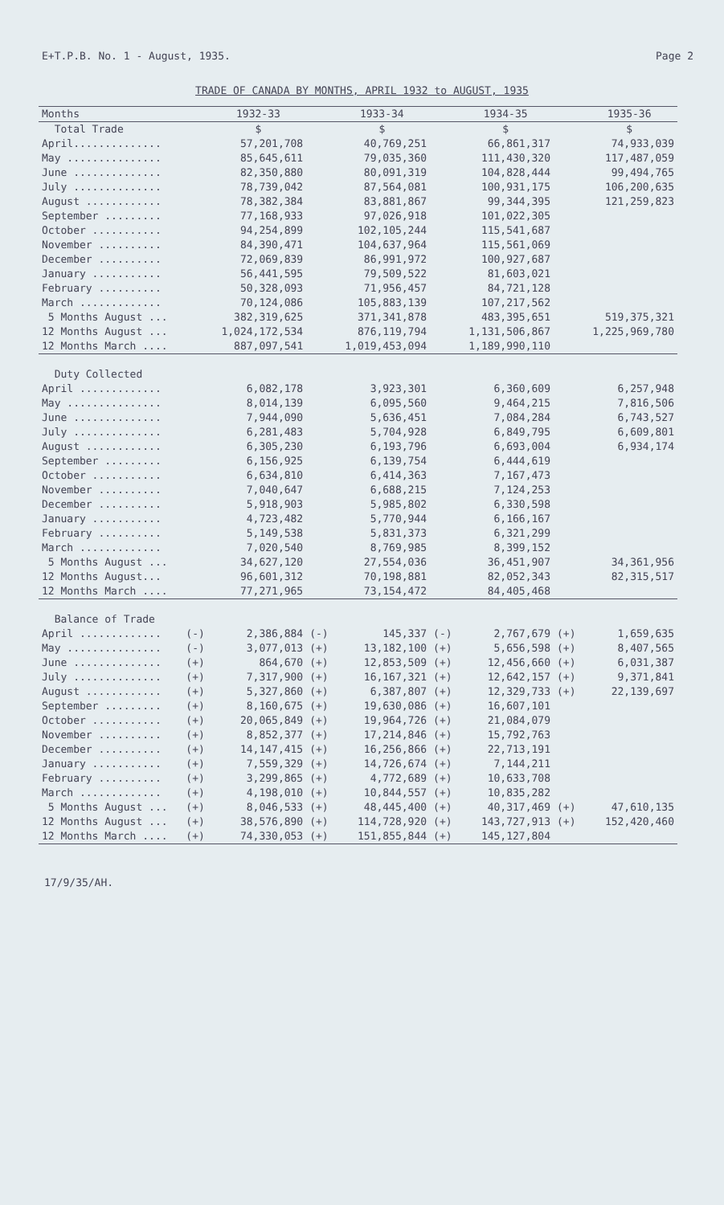E+T.P.B. No. 1 - August, 1935. Page 2
TRADE OF CANADA BY MONTHS, APRIL 1932 to AUGUST, 1935
| Months | | 1932-33 | | 1933-34 | | 1934-35 | | 1935-36 |
| --- | --- | --- | --- | --- | --- | --- | --- | --- |
| Total Trade | | $ | | $ | | $ | | $ |
| April.............. | | 57,201,708 | | 40,769,251 | | 66,861,317 | | 74,933,039 |
| May ............... | | 85,645,611 | | 79,035,360 | | 111,430,320 | | 117,487,059 |
| June .............. | | 82,350,880 | | 80,091,319 | | 104,828,444 | | 99,494,765 |
| July .............. | | 78,739,042 | | 87,564,081 | | 100,931,175 | | 106,200,635 |
| August ............ | | 78,382,384 | | 83,881,867 | | 99,344,395 | | 121,259,823 |
| September ......... | | 77,168,933 | | 97,026,918 | | 101,022,305 | | |
| October ........... | | 94,254,899 | | 102,105,244 | | 115,541,687 | | |
| November .......... | | 84,390,471 | | 104,637,964 | | 115,561,069 | | |
| December .......... | | 72,069,839 | | 86,991,972 | | 100,927,687 | | |
| January ........... | | 56,441,595 | | 79,509,522 | | 81,603,021 | | |
| February .......... | | 50,328,093 | | 71,956,457 | | 84,721,128 | | |
| March ............. | | 70,124,086 | | 105,883,139 | | 107,217,562 | | |
| 5 Months August ... | | 382,319,625 | | 371,341,878 | | 483,395,651 | | 519,375,321 |
| 12 Months August ... | | 1,024,172,534 | | 876,119,794 | | 1,131,506,867 | | 1,225,969,780 |
| 12 Months March .... | | 887,097,541 | | 1,019,453,094 | | 1,189,990,110 | | |
| Duty Collected | | | | | | | | |
| April ............. | | 6,082,178 | | 3,923,301 | | 6,360,609 | | 6,257,948 |
| May ............... | | 8,014,139 | | 6,095,560 | | 9,464,215 | | 7,816,506 |
| June .............. | | 7,944,090 | | 5,636,451 | | 7,084,284 | | 6,743,527 |
| July .............. | | 6,281,483 | | 5,704,928 | | 6,849,795 | | 6,609,801 |
| August ............ | | 6,305,230 | | 6,193,796 | | 6,693,004 | | 6,934,174 |
| September ......... | | 6,156,925 | | 6,139,754 | | 6,444,619 | | |
| October ........... | | 6,634,810 | | 6,414,363 | | 7,167,473 | | |
| November .......... | | 7,040,647 | | 6,688,215 | | 7,124,253 | | |
| December .......... | | 5,918,903 | | 5,985,802 | | 6,330,598 | | |
| January ........... | | 4,723,482 | | 5,770,944 | | 6,166,167 | | |
| February .......... | | 5,149,538 | | 5,831,373 | | 6,321,299 | | |
| March ............. | | 7,020,540 | | 8,769,985 | | 8,399,152 | | |
| 5 Months August ... | | 34,627,120 | | 27,554,036 | | 36,451,907 | | 34,361,956 |
| 12 Months August... | | 96,601,312 | | 70,198,881 | | 82,052,343 | | 82,315,517 |
| 12 Months March .... | | 77,271,965 | | 73,154,472 | | 84,405,468 | | |
| Balance of Trade | | | | | | | | |
| April ............. | (-) | 2,386,884 | (-) | 145,337 | (-) | 2,767,679 | (+) | 1,659,635 |
| May ............... | (-) | 3,077,013 | (+) | 13,182,100 | (+) | 5,656,598 | (+) | 8,407,565 |
| June .............. | (+) | 864,670 | (+) | 12,853,509 | (+) | 12,456,660 | (+) | 6,031,387 |
| July .............. | (+) | 7,317,900 | (+) | 16,167,321 | (+) | 12,642,157 | (+) | 9,371,841 |
| August ............ | (+) | 5,327,860 | (+) | 6,387,807 | (+) | 12,329,733 | (+) | 22,139,697 |
| September ......... | (+) | 8,160,675 | (+) | 19,630,086 | (+) | 16,607,101 | | |
| October ........... | (+) | 20,065,849 | (+) | 19,964,726 | (+) | 21,084,079 | | |
| November .......... | (+) | 8,852,377 | (+) | 17,214,846 | (+) | 15,792,763 | | |
| December .......... | (+) | 14,147,415 | (+) | 16,256,866 | (+) | 22,713,191 | | |
| January ........... | (+) | 7,559,329 | (+) | 14,726,674 | (+) | 7,144,211 | | |
| February .......... | (+) | 3,299,865 | (+) | 4,772,689 | (+) | 10,633,708 | | |
| March ............. | (+) | 4,198,010 | (+) | 10,844,557 | (+) | 10,835,282 | | |
| 5 Months August ... | (+) | 8,046,533 | (+) | 48,445,400 | (+) | 40,317,469 | (+) | 47,610,135 |
| 12 Months August ... | (+) | 38,576,890 | (+) | 114,728,920 | (+) | 143,727,913 | (+) | 152,420,460 |
| 12 Months March .... | (+) | 74,330,053 | (+) | 151,855,844 | (+) | 145,127,804 | | |
17/9/35/AH.